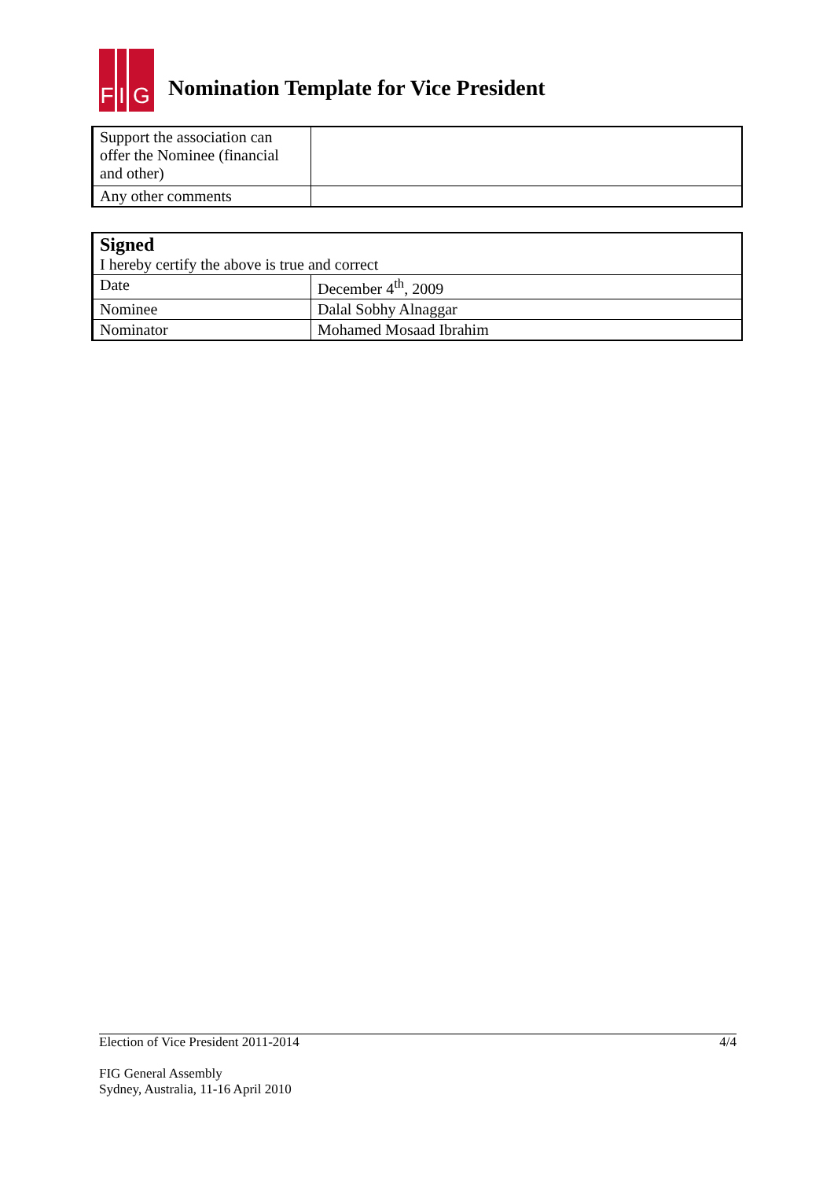F I
G
Nomination Template for Vice President
| Support the association can offer the Nominee (financial and other) | |
| Any other comments | |
| Signed I hereby certify the above is true and correct | |
| Date | December 4<sup>th</sup>, 2009 |
| Nominee | Dalal Sobhy Alnaggar |
| Nominator | Mohamed Mosaad Ibrahim |
Election of Vice President 2011-2014 4/4
FIG General Assembly
Sydney, Australia, 11-16 April 2010